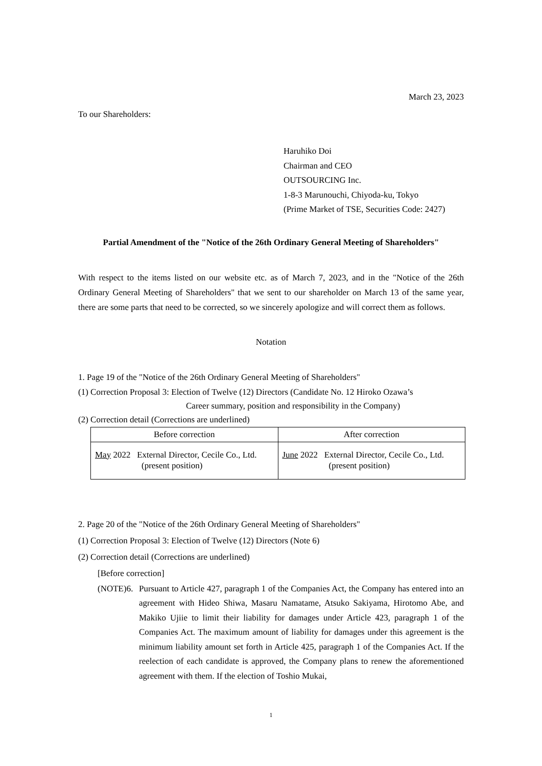March 23, 2023
To our Shareholders:
Haruhiko Doi
Chairman and CEO
OUTSOURCING Inc.
1-8-3 Marunouchi, Chiyoda-ku, Tokyo
(Prime Market of TSE, Securities Code: 2427)
Partial Amendment of the "Notice of the 26th Ordinary General Meeting of Shareholders"
With respect to the items listed on our website etc. as of March 7, 2023, and in the "Notice of the 26th Ordinary General Meeting of Shareholders" that we sent to our shareholder on March 13 of the same year, there are some parts that need to be corrected, so we sincerely apologize and will correct them as follows.
Notation
1. Page 19 of the "Notice of the 26th Ordinary General Meeting of Shareholders"
(1) Correction Proposal 3: Election of Twelve (12) Directors (Candidate No. 12 Hiroko Ozawa’s
Career summary, position and responsibility in the Company)
(2) Correction detail (Corrections are underlined)
| Before correction | After correction |
| --- | --- |
| May 2022 External Director, Cecile Co., Ltd. (present position) | June 2022 External Director, Cecile Co., Ltd. (present position) |
2. Page 20 of the "Notice of the 26th Ordinary General Meeting of Shareholders"
(1) Correction Proposal 3: Election of Twelve (12) Directors (Note 6)
(2) Correction detail (Corrections are underlined)
[Before correction]
(NOTE)6.
Pursuant to Article 427, paragraph 1 of the Companies Act, the Company has entered into an agreement with Hideo Shiwa, Masaru Namatame, Atsuko Sakiyama, Hirotomo Abe, and Makiko Ujiie to limit their liability for damages under Article 423, paragraph 1 of the Companies Act. The maximum amount of liability for damages under this agreement is the minimum liability amount set forth in Article 425, paragraph 1 of the Companies Act. If the reelection of each candidate is approved, the Company plans to renew the aforementioned agreement with them. If the election of Toshio Mukai,
1